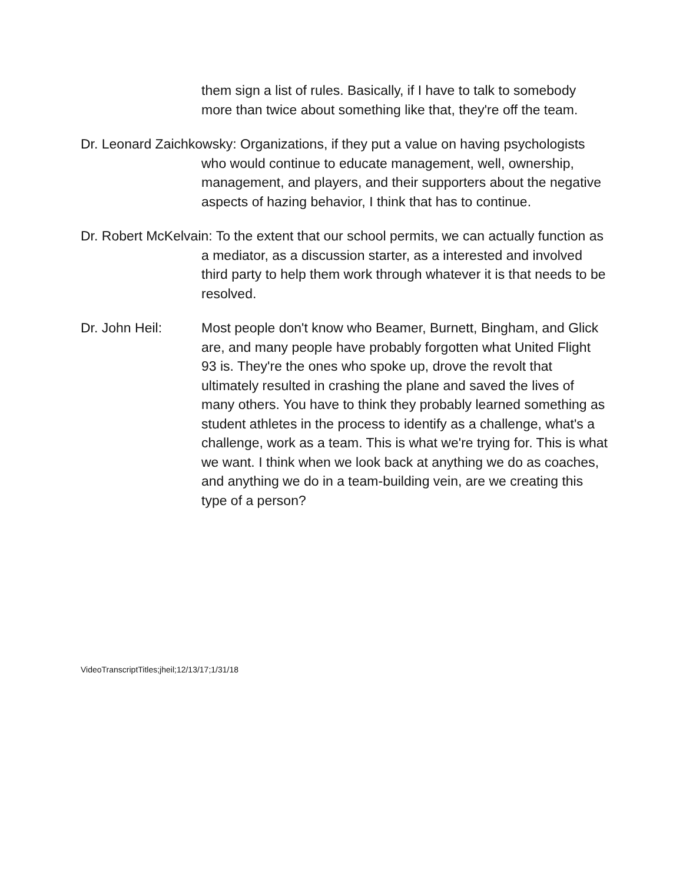them sign a list of rules. Basically, if I have to talk to somebody more than twice about something like that, they're off the team.
Dr. Leonard Zaichkowsky: Organizations, if they put a value on having psychologists who would continue to educate management, well, ownership, management, and players, and their supporters about the negative aspects of hazing behavior, I think that has to continue.
Dr. Robert McKelvain: To the extent that our school permits, we can actually function as a mediator, as a discussion starter, as a interested and involved third party to help them work through whatever it is that needs to be resolved.
Dr. John Heil: Most people don't know who Beamer, Burnett, Bingham, and Glick are, and many people have probably forgotten what United Flight 93 is. They're the ones who spoke up, drove the revolt that ultimately resulted in crashing the plane and saved the lives of many others. You have to think they probably learned something as student athletes in the process to identify as a challenge, what's a challenge, work as a team. This is what we're trying for. This is what we want. I think when we look back at anything we do as coaches, and anything we do in a team-building vein, are we creating this type of a person?
VideoTranscriptTitles;jheil;12/13/17;1/31/18